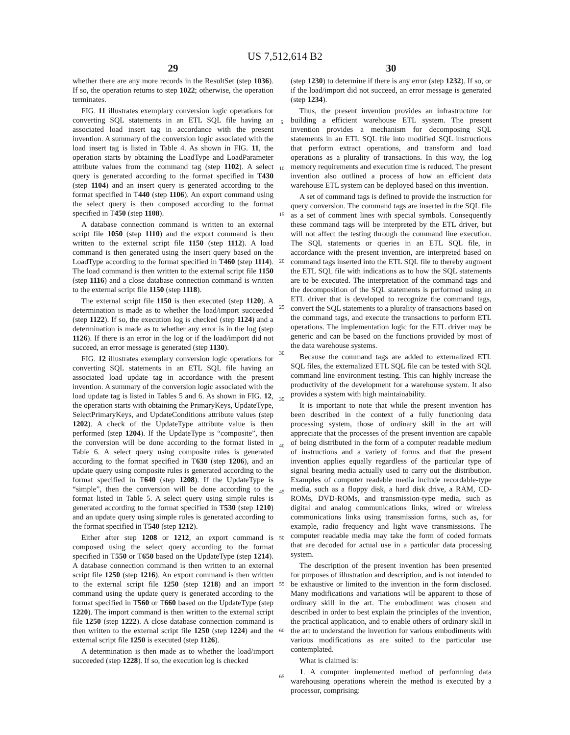US 7,512,614 B2
29
whether there are any more records in the ResultSet (step 1036). If so, the operation returns to step 1022; otherwise, the operation terminates.
FIG. 11 illustrates exemplary conversion logic operations for converting SQL statements in an ETL SQL file having an associated load insert tag in accordance with the present invention. A summary of the conversion logic associated with the load insert tag is listed in Table 4. As shown in FIG. 11, the operation starts by obtaining the LoadType and LoadParameter attribute values from the command tag (step 1102). A select query is generated according to the format specified in T430 (step 1104) and an insert query is generated according to the format specified in T440 (step 1106). An export command using the select query is then composed according to the format specified in T450 (step 1108).
A database connection command is written to an external script file 1050 (step 1110) and the export command is then written to the external script file 1150 (step 1112). A load command is then generated using the insert query based on the LoadType according to the format specified in T460 (step 1114). The load command is then written to the external script file 1150 (step 1116) and a close database connection command is written to the external script file 1150 (step 1118).
The external script file 1150 is then executed (step 1120). A determination is made as to whether the load/import succeeded (step 1122). If so, the execution log is checked (step 1124) and a determination is made as to whether any error is in the log (step 1126). If there is an error in the log or if the load/import did not succeed, an error message is generated (step 1130).
FIG. 12 illustrates exemplary conversion logic operations for converting SQL statements in an ETL SQL file having an associated load update tag in accordance with the present invention. A summary of the conversion logic associated with the load update tag is listed in Tables 5 and 6. As shown in FIG. 12, the operation starts with obtaining the PrimaryKeys, UpdateType, SelectPrimaryKeys, and UpdateConditions attribute values (step 1202). A check of the UpdateType attribute value is then performed (step 1204). If the UpdateType is “composite”, then the conversion will be done according to the format listed in Table 6. A select query using composite rules is generated according to the format specified in T630 (step 1206), and an update query using composite rules is generated according to the format specified in T640 (step 1208). If the UpdateType is “simple”, then the conversion will be done according to the format listed in Table 5. A select query using simple rules is generated according to the format specified in T530 (step 1210) and an update query using simple rules is generated according to the format specified in T540 (step 1212).
Either after step 1208 or 1212, an export command is composed using the select query according to the format specified in T550 or T650 based on the UpdateType (step 1214). A database connection command is then written to an external script file 1250 (step 1216). An export command is then written to the external script file 1250 (step 1218) and an import command using the update query is generated according to the format specified in T560 or T660 based on the UpdateType (step 1220). The import command is then written to the external script file 1250 (step 1222). A close database connection command is then written to the external script file 1250 (step 1224) and the external script file 1250 is executed (step 1126).
A determination is then made as to whether the load/import succeeded (step 1228). If so, the execution log is checked
30
(step 1230) to determine if there is any error (step 1232). If so, or if the load/import did not succeed, an error message is generated (step 1234).
Thus, the present invention provides an infrastructure for building a efficient warehouse ETL system. The present invention provides a mechanism for decomposing SQL statements in an ETL SQL file into modified SQL instructions that perform extract operations, and transform and load operations as a plurality of transactions. In this way, the log memory requirements and execution time is reduced. The present invention also outlined a process of how an efficient data warehouse ETL system can be deployed based on this invention.
A set of command tags is defined to provide the instruction for query conversion. The command tags are inserted in the SQL file as a set of comment lines with special symbols. Consequently these command tags will be interpreted by the ETL driver, but will not affect the testing through the command line execution. The SQL statements or queries in an ETL SQL file, in accordance with the present invention, are interpreted based on command tags inserted into the ETL SQL file to thereby augment the ETL SQL file with indications as to how the SQL statements are to be executed. The interpretation of the command tags and the decomposition of the SQL statements is performed using an ETL driver that is developed to recognize the command tags, convert the SQL statements to a plurality of transactions based on the command tags, and execute the transactions to perform ETL operations. The implementation logic for the ETL driver may be generic and can be based on the functions provided by most of the data warehouse systems.
Because the command tags are added to externalized ETL SQL files, the externalized ETL SQL file can be tested with SQL command line environment testing. This can highly increase the productivity of the development for a warehouse system. It also provides a system with high maintainability.
It is important to note that while the present invention has been described in the context of a fully functioning data processing system, those of ordinary skill in the art will appreciate that the processes of the present invention are capable of being distributed in the form of a computer readable medium of instructions and a variety of forms and that the present invention applies equally regardless of the particular type of signal bearing media actually used to carry out the distribution. Examples of computer readable media include recordable-type media, such as a floppy disk, a hard disk drive, a RAM, CD-ROMs, DVD-ROMs, and transmission-type media, such as digital and analog communications links, wired or wireless communications links using transmission forms, such as, for example, radio frequency and light wave transmissions. The computer readable media may take the form of coded formats that are decoded for actual use in a particular data processing system.
The description of the present invention has been presented for purposes of illustration and description, and is not intended to be exhaustive or limited to the invention in the form disclosed. Many modifications and variations will be apparent to those of ordinary skill in the art. The embodiment was chosen and described in order to best explain the principles of the invention, the practical application, and to enable others of ordinary skill in the art to understand the invention for various embodiments with various modifications as are suited to the particular use contemplated.
What is claimed is:
1. A computer implemented method of performing data warehousing operations wherein the method is executed by a processor, comprising:
5
10
15
20
25
30
35
40
45
50
55
60
65